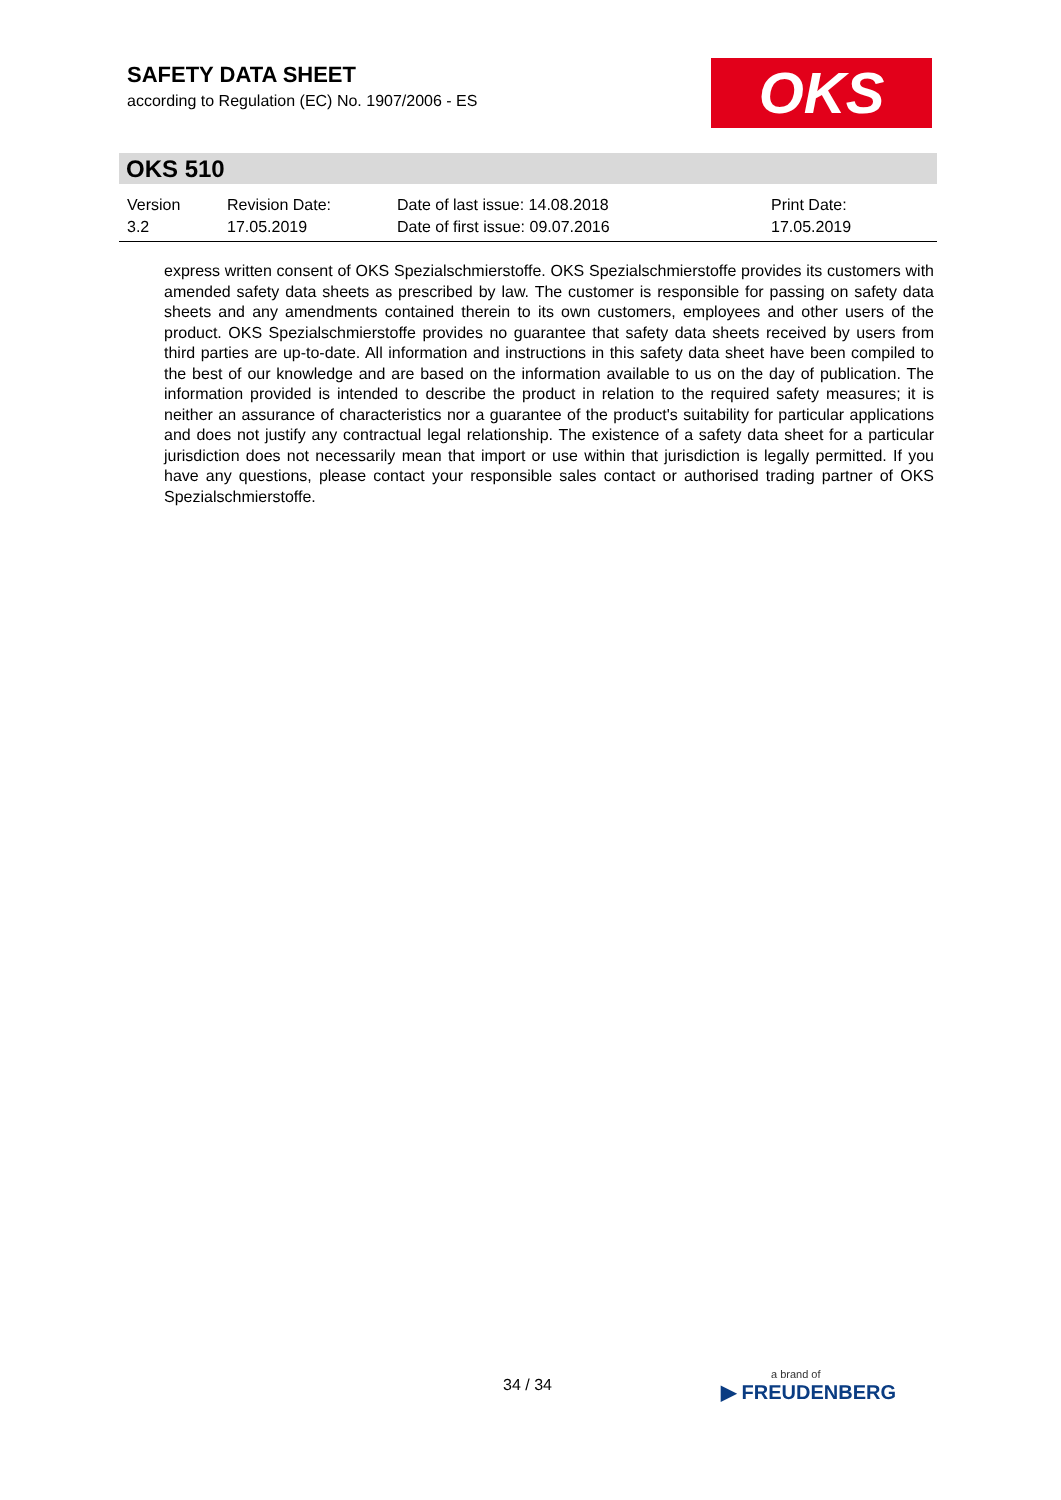SAFETY DATA SHEET
according to Regulation (EC) No. 1907/2006 - ES
OKS
OKS 510
Version
3.2
Revision Date:
17.05.2019
Date of last issue: 14.08.2018
Date of first issue: 09.07.2016
Print Date:
17.05.2019
express written consent of OKS Spezialschmierstoffe. OKS Spezialschmierstoffe provides its customers with amended safety data sheets as prescribed by law. The customer is responsible for passing on safety data sheets and any amendments contained therein to its own customers, employees and other users of the product. OKS Spezialschmierstoffe provides no guarantee that safety data sheets received by users from third parties are up-to-date. All information and instructions in this safety data sheet have been compiled to the best of our knowledge and are based on the information available to us on the day of publication. The information provided is intended to describe the product in relation to the required safety measures; it is neither an assurance of characteristics nor a guarantee of the product's suitability for particular applications and does not justify any contractual legal relationship. The existence of a safety data sheet for a particular jurisdiction does not necessarily mean that import or use within that jurisdiction is legally permitted. If you have any questions, please contact your responsible sales contact or authorised trading partner of OKS Spezialschmierstoffe.
34 / 34 a brand of
▶ FREUDENBERG